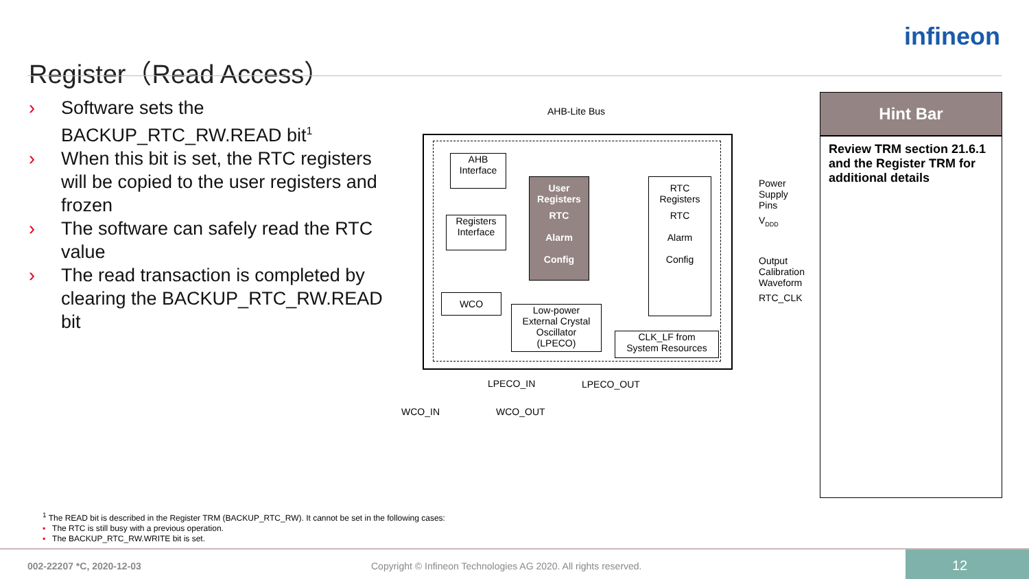Register（Read Access）
infineon
› Software sets the BACKUP_RTC_RW.READ bit<sup>1</sup>
› When this bit is set, the RTC registers will be copied to the user registers and frozen
› The software can safely read the RTC value
› The read transaction is completed by clearing the BACKUP_RTC_RW.READ bit
AHB-Lite Bus
AHB
Interface
Registers
Interface
User
Registers
RTC
Alarm
Config
RTC
Registers
RTC
Alarm
Config
WCO
Low-power
External Crystal
Oscillator
(LPECO)
CLK_LF from
System Resources
Power
Supply
Pins
V<sub>DDD</sub>
Output
Calibration
Waveform
RTC_CLK
LPECO_IN LPECO_OUT
WCO_IN WCO_OUT
Hint Bar
Review TRM section 21.6.1 and the Register TRM for additional details
<sup>1</sup> The READ bit is described in the Register TRM (BACKUP_RTC_RW). It cannot be set in the following cases:
▪ The RTC is still busy with a previous operation.
▪ The BACKUP_RTC_RW.WRITE bit is set.
002-22207 *C, 2020-12-03 Copyright © Infineon Technologies AG 2020. All rights reserved.
12